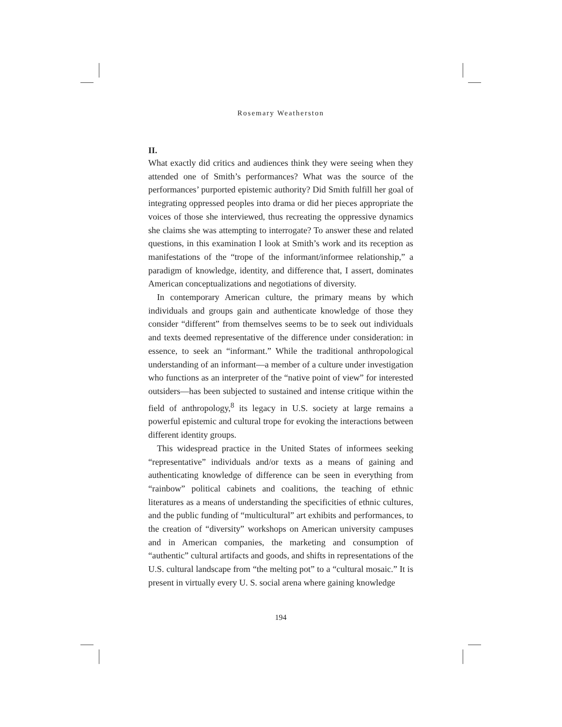Rosemary Weatherston
II.
What exactly did critics and audiences think they were seeing when they attended one of Smith’s performances? What was the source of the performances’ purported epistemic authority? Did Smith fulfill her goal of integrating oppressed peoples into drama or did her pieces appropriate the voices of those she interviewed, thus recreating the oppressive dynamics she claims she was attempting to interrogate? To answer these and related questions, in this examination I look at Smith’s work and its reception as manifestations of the “trope of the informant/informee relationship,” a paradigm of knowledge, identity, and difference that, I assert, dominates American conceptualizations and negotiations of diversity.
In contemporary American culture, the primary means by which individuals and groups gain and authenticate knowledge of those they consider “different” from themselves seems to be to seek out individuals and texts deemed representative of the difference under consideration: in essence, to seek an “informant.” While the traditional anthropological understanding of an informant—a member of a culture under investigation who functions as an interpreter of the “native point of view” for interested outsiders—has been subjected to sustained and intense critique within the field of anthropology,<sup>8</sup> its legacy in U.S. society at large remains a powerful epistemic and cultural trope for evoking the interactions between different identity groups.
This widespread practice in the United States of informees seeking “representative” individuals and/or texts as a means of gaining and authenticating knowledge of difference can be seen in everything from “rainbow” political cabinets and coalitions, the teaching of ethnic literatures as a means of understanding the specificities of ethnic cultures, and the public funding of “multicultural” art exhibits and performances, to the creation of “diversity” workshops on American university campuses and in American companies, the marketing and consumption of “authentic” cultural artifacts and goods, and shifts in representations of the U.S. cultural landscape from “the melting pot” to a “cultural mosaic.” It is present in virtually every U. S. social arena where gaining knowledge
194